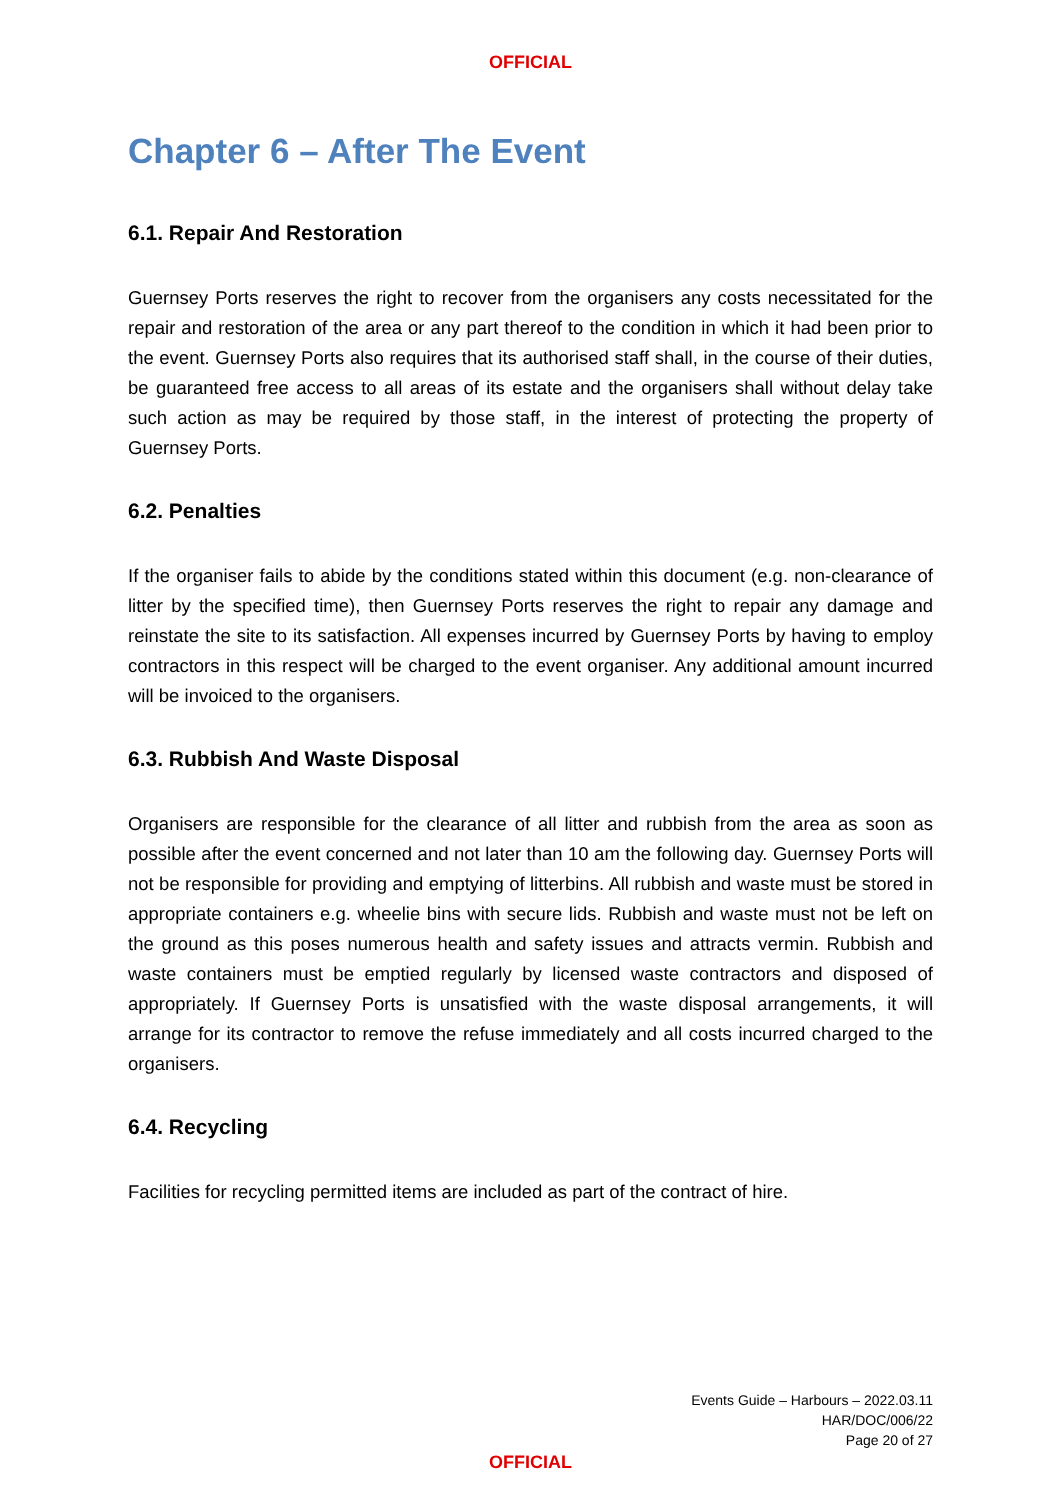OFFICIAL
Chapter 6 – After The Event
6.1. Repair And Restoration
Guernsey Ports reserves the right to recover from the organisers any costs necessitated for the repair and restoration of the area or any part thereof to the condition in which it had been prior to the event. Guernsey Ports also requires that its authorised staff shall, in the course of their duties, be guaranteed free access to all areas of its estate and the organisers shall without delay take such action as may be required by those staff, in the interest of protecting the property of Guernsey Ports.
6.2. Penalties
If the organiser fails to abide by the conditions stated within this document (e.g. non-clearance of litter by the specified time), then Guernsey Ports reserves the right to repair any damage and reinstate the site to its satisfaction. All expenses incurred by Guernsey Ports by having to employ contractors in this respect will be charged to the event organiser. Any additional amount incurred will be invoiced to the organisers.
6.3. Rubbish And Waste Disposal
Organisers are responsible for the clearance of all litter and rubbish from the area as soon as possible after the event concerned and not later than 10 am the following day. Guernsey Ports will not be responsible for providing and emptying of litterbins. All rubbish and waste must be stored in appropriate containers e.g. wheelie bins with secure lids. Rubbish and waste must not be left on the ground as this poses numerous health and safety issues and attracts vermin. Rubbish and waste containers must be emptied regularly by licensed waste contractors and disposed of appropriately. If Guernsey Ports is unsatisfied with the waste disposal arrangements, it will arrange for its contractor to remove the refuse immediately and all costs incurred charged to the organisers.
6.4. Recycling
Facilities for recycling permitted items are included as part of the contract of hire.
Events Guide – Harbours – 2022.03.11
HAR/DOC/006/22
Page 20 of 27
OFFICIAL